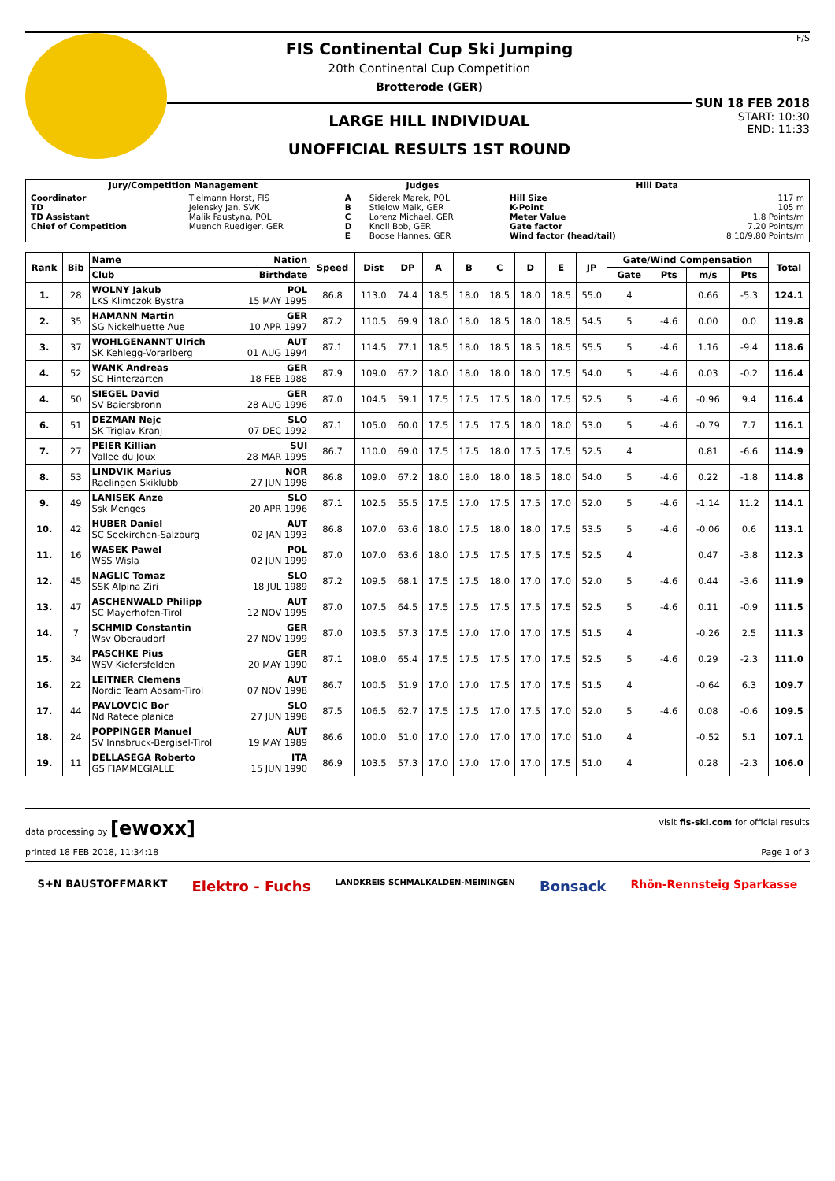FIS Continental Cup Ski Jumping
20th Continental Cup Competition
Brotterode (GER)
LARGE HILL INDIVIDUAL
UNOFFICIAL RESULTS 1ST ROUND
F/S
SUN 18 FEB 2018
START: 10:30
END: 11:33
| Jury/Competition Management | | Judges | | Hill Data | |
| --- | --- | --- | --- | --- | --- |
| Coordinator TD TD Assistant Chief of Competition | Tielmann Horst, FIS Jelensky Jan, SVK Malik Faustyna, POL Muench Ruediger, GER | A B C D E | Siderek Marek, POL Stielow Maik, GER Lorenz Michael, GER Knoll Bob, GER Boose Hannes, GER | Hill Size K-Point Meter Value Gate factor Wind factor (head/tail) | 117 m 105 m 1.8 Points/m 7.20 Points/m 8.10/9.80 Points/m |
| Rank | Bib | Name Nation | Speed | Dist | DP | A | B | C | D | E | JP | Gate/Wind Compensation | | | | Total |
| --- | --- | --- | --- | --- | --- | --- | --- | --- | --- | --- | --- | --- | --- | --- | --- | --- |
| | | Club Birthdate | | | | | | | | | | Gate | Pts | m/s | Pts | |
| 1. | 28 | WOLNY Jakub POL LKS Klimczok Bystra 15 MAY 1995 | 86.8 | 113.0 | 74.4 | 18.5 | 18.0 | 18.5 | 18.0 | 18.5 | 55.0 | 4 | | 0.66 | -5.3 | 124.1 |
| 2. | 35 | HAMANN Martin GER SG Nickelhuette Aue 10 APR 1997 | 87.2 | 110.5 | 69.9 | 18.0 | 18.0 | 18.5 | 18.0 | 18.5 | 54.5 | 5 | -4.6 | 0.00 | 0.0 | 119.8 |
| 3. | 37 | WOHLGENANNT Ulrich AUT SK Kehlegg-Vorarlberg 01 AUG 1994 | 87.1 | 114.5 | 77.1 | 18.5 | 18.0 | 18.5 | 18.5 | 18.5 | 55.5 | 5 | -4.6 | 1.16 | -9.4 | 118.6 |
| 4. | 52 | WANK Andreas GER SC Hinterzarten 18 FEB 1988 | 87.9 | 109.0 | 67.2 | 18.0 | 18.0 | 18.0 | 18.0 | 17.5 | 54.0 | 5 | -4.6 | 0.03 | -0.2 | 116.4 |
| 4. | 50 | SIEGEL David GER SV Baiersbronn 28 AUG 1996 | 87.0 | 104.5 | 59.1 | 17.5 | 17.5 | 17.5 | 18.0 | 17.5 | 52.5 | 5 | -4.6 | -0.96 | 9.4 | 116.4 |
| 6. | 51 | DEZMAN Nejc SLO SK Triglav Kranj 07 DEC 1992 | 87.1 | 105.0 | 60.0 | 17.5 | 17.5 | 17.5 | 18.0 | 18.0 | 53.0 | 5 | -4.6 | -0.79 | 7.7 | 116.1 |
| 7. | 27 | PEIER Killian SUI Vallee du Joux 28 MAR 1995 | 86.7 | 110.0 | 69.0 | 17.5 | 17.5 | 18.0 | 17.5 | 17.5 | 52.5 | 4 | | 0.81 | -6.6 | 114.9 |
| 8. | 53 | LINDVIK Marius NOR Raelingen Skiklubb 27 JUN 1998 | 86.8 | 109.0 | 67.2 | 18.0 | 18.0 | 18.0 | 18.5 | 18.0 | 54.0 | 5 | -4.6 | 0.22 | -1.8 | 114.8 |
| 9. | 49 | LANISEK Anze SLO Ssk Menges 20 APR 1996 | 87.1 | 102.5 | 55.5 | 17.5 | 17.0 | 17.5 | 17.5 | 17.0 | 52.0 | 5 | -4.6 | -1.14 | 11.2 | 114.1 |
| 10. | 42 | HUBER Daniel AUT SC Seekirchen-Salzburg 02 JAN 1993 | 86.8 | 107.0 | 63.6 | 18.0 | 17.5 | 18.0 | 18.0 | 17.5 | 53.5 | 5 | -4.6 | -0.06 | 0.6 | 113.1 |
| 11. | 16 | WASEK Pawel POL WSS Wisla 02 JUN 1999 | 87.0 | 107.0 | 63.6 | 18.0 | 17.5 | 17.5 | 17.5 | 17.5 | 52.5 | 4 | | 0.47 | -3.8 | 112.3 |
| 12. | 45 | NAGLIC Tomaz SLO SSK Alpina Ziri 18 JUL 1989 | 87.2 | 109.5 | 68.1 | 17.5 | 17.5 | 18.0 | 17.0 | 17.0 | 52.0 | 5 | -4.6 | 0.44 | -3.6 | 111.9 |
| 13. | 47 | ASCHENWALD Philipp AUT SC Mayerhofen-Tirol 12 NOV 1995 | 87.0 | 107.5 | 64.5 | 17.5 | 17.5 | 17.5 | 17.5 | 17.5 | 52.5 | 5 | -4.6 | 0.11 | -0.9 | 111.5 |
| 14. | 7 | SCHMID Constantin GER Wsv Oberaudorf 27 NOV 1999 | 87.0 | 103.5 | 57.3 | 17.5 | 17.0 | 17.0 | 17.0 | 17.5 | 51.5 | 4 | | -0.26 | 2.5 | 111.3 |
| 15. | 34 | PASCHKE Pius GER WSV Kiefersfelden 20 MAY 1990 | 87.1 | 108.0 | 65.4 | 17.5 | 17.5 | 17.5 | 17.0 | 17.5 | 52.5 | 5 | -4.6 | 0.29 | -2.3 | 111.0 |
| 16. | 22 | LEITNER Clemens AUT Nordic Team Absam-Tirol 07 NOV 1998 | 86.7 | 100.5 | 51.9 | 17.0 | 17.0 | 17.5 | 17.0 | 17.5 | 51.5 | 4 | | -0.64 | 6.3 | 109.7 |
| 17. | 44 | PAVLOVCIC Bor SLO Nd Ratece planica 27 JUN 1998 | 87.5 | 106.5 | 62.7 | 17.5 | 17.5 | 17.0 | 17.5 | 17.0 | 52.0 | 5 | -4.6 | 0.08 | -0.6 | 109.5 |
| 18. | 24 | POPPINGER Manuel AUT SV Innsbruck-Bergisel-Tirol 19 MAY 1989 | 86.6 | 100.0 | 51.0 | 17.0 | 17.0 | 17.0 | 17.0 | 17.0 | 51.0 | 4 | | -0.52 | 5.1 | 107.1 |
| 19. | 11 | DELLASEGA Roberto ITA GS FIAMMEGIALLE 15 JUN 1990 | 86.9 | 103.5 | 57.3 | 17.0 | 17.0 | 17.0 | 17.0 | 17.5 | 51.0 | 4 | | 0.28 | -2.3 | 106.0 |
data processing by [ewoxx] visit fis-ski.com for official results
printed 18 FEB 2018, 11:34:18 Page 1 of 3
S+N BAUSTOFFMARKT Elektro - Fuchs LANDKREIS SCHMALKALDEN-MEININGEN Bonsack Rhön-Rennsteig Sparkasse